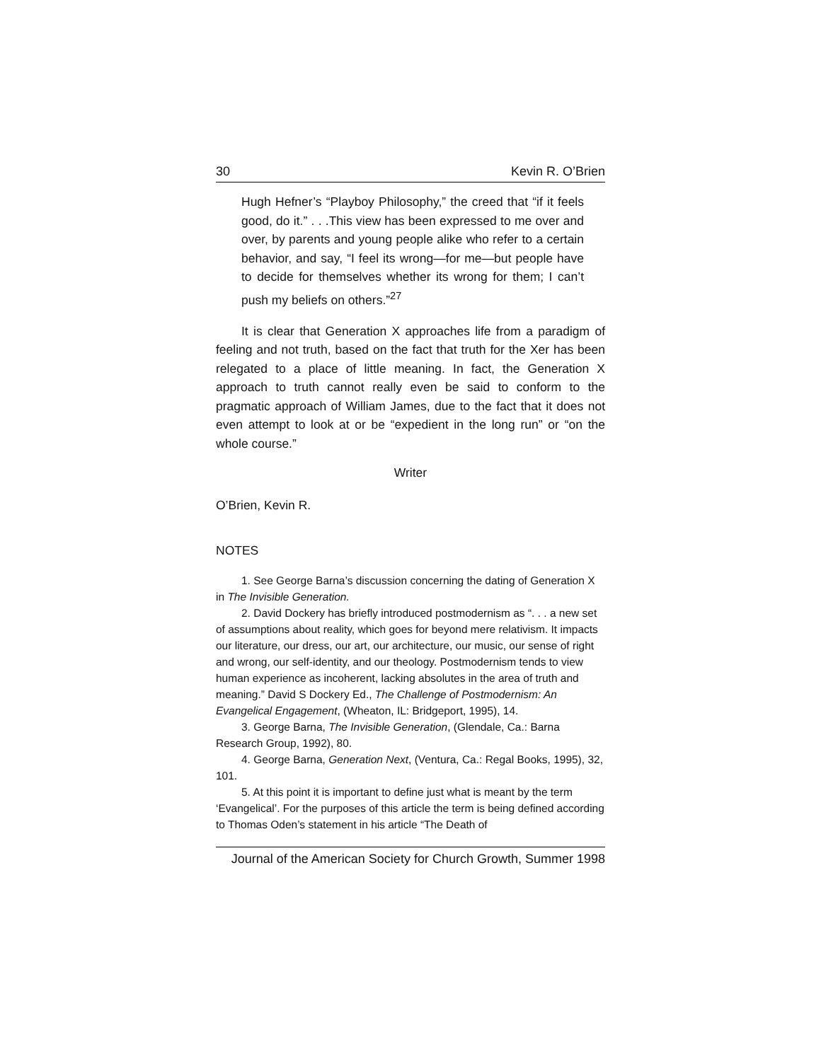30 Kevin R. O’Brien
Hugh Hefner’s “Playboy Philosophy,” the creed that “if it feels good, do it.” . . .This view has been expressed to me over and over, by parents and young people alike who refer to a certain behavior, and say, “I feel its wrong—for me—but people have to decide for themselves whether its wrong for them; I can’t push my beliefs on others.”<sup>27</sup>
It is clear that Generation X approaches life from a paradigm of feeling and not truth, based on the fact that truth for the Xer has been relegated to a place of little meaning. In fact, the Generation X approach to truth cannot really even be said to conform to the pragmatic approach of William James, due to the fact that it does not even attempt to look at or be “expedient in the long run” or “on the whole course.”
Writer
O’Brien, Kevin R.
NOTES
1. See George Barna’s discussion concerning the dating of Generation X in The Invisible Generation.
2. David Dockery has briefly introduced postmodernism as “. . . a new set of assumptions about reality, which goes for beyond mere relativism. It impacts our literature, our dress, our art, our architecture, our music, our sense of right and wrong, our self-identity, and our theology. Postmodernism tends to view human experience as incoherent, lacking absolutes in the area of truth and meaning.” David S Dockery Ed., The Challenge of Postmodernism: An Evangelical Engagement, (Wheaton, IL: Bridgeport, 1995), 14.
3. George Barna, The Invisible Generation, (Glendale, Ca.: Barna Research Group, 1992), 80.
4. George Barna, Generation Next, (Ventura, Ca.: Regal Books, 1995), 32, 101.
5. At this point it is important to define just what is meant by the term ‘Evangelical’. For the purposes of this article the term is being defined according to Thomas Oden’s statement in his article “The Death of
Journal of the American Society for Church Growth, Summer 1998